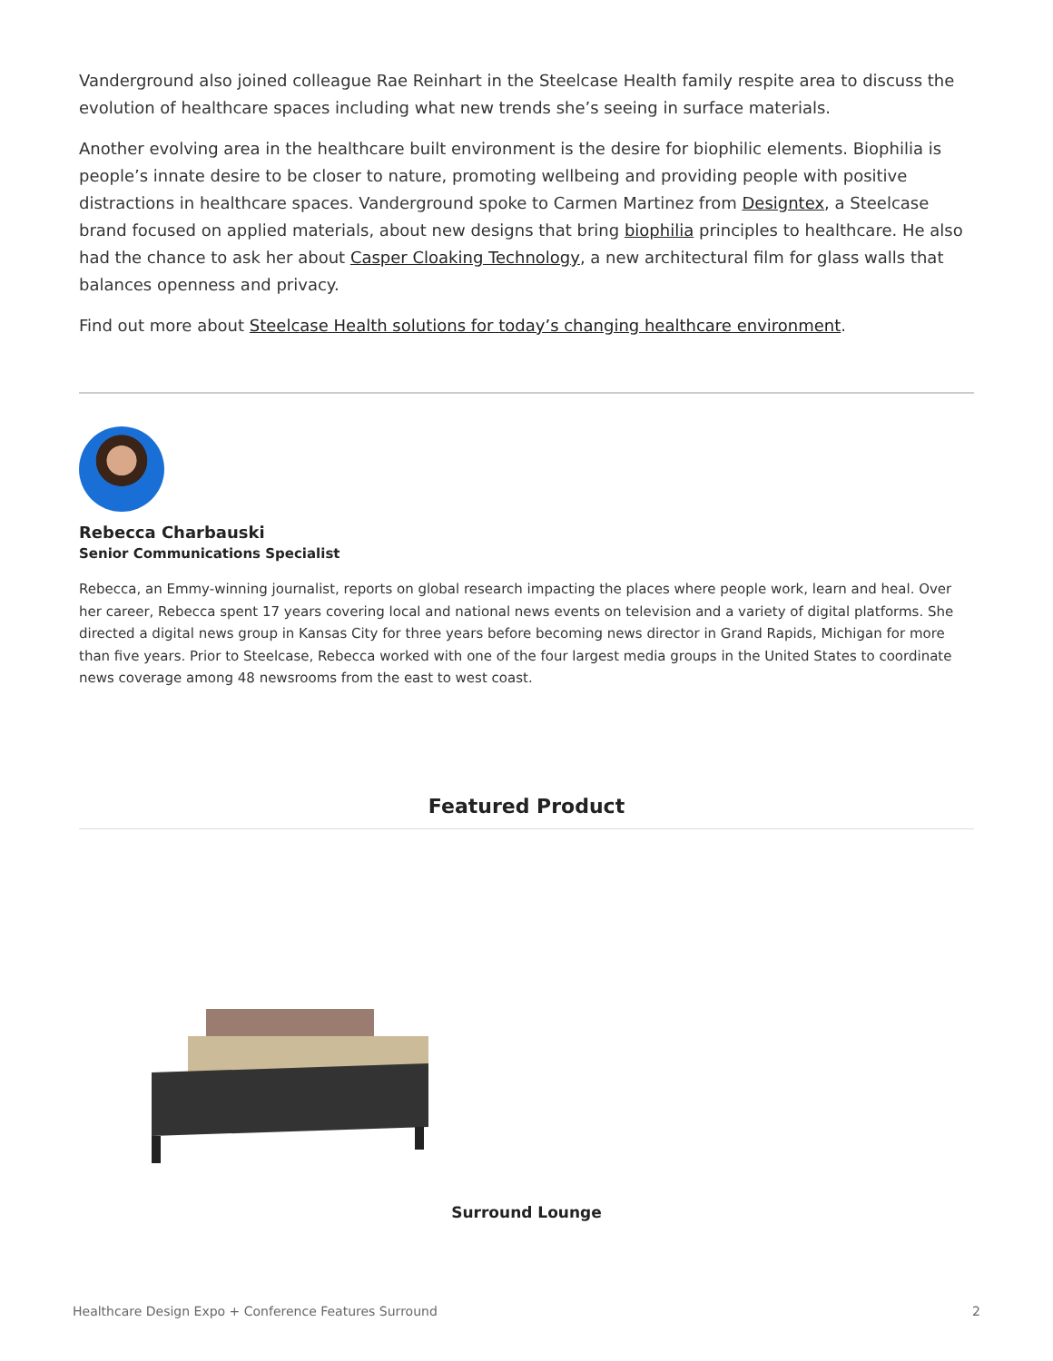Vanderground also joined colleague Rae Reinhart in the Steelcase Health family respite area to discuss the evolution of healthcare spaces including what new trends she’s seeing in surface materials.
Another evolving area in the healthcare built environment is the desire for biophilic elements. Biophilia is people’s innate desire to be closer to nature, promoting wellbeing and providing people with positive distractions in healthcare spaces. Vanderground spoke to Carmen Martinez from Designtex, a Steelcase brand focused on applied materials, about new designs that bring biophilia principles to healthcare. He also had the chance to ask her about Casper Cloaking Technology, a new architectural film for glass walls that balances openness and privacy.
Find out more about Steelcase Health solutions for today’s changing healthcare environment.
Rebecca Charbauski
Senior Communications Specialist
Rebecca, an Emmy-winning journalist, reports on global research impacting the places where people work, learn and heal. Over her career, Rebecca spent 17 years covering local and national news events on television and a variety of digital platforms. She directed a digital news group in Kansas City for three years before becoming news director in Grand Rapids, Michigan for more than five years. Prior to Steelcase, Rebecca worked with one of the four largest media groups in the United States to coordinate news coverage among 48 newsrooms from the east to west coast.
Featured Product
Surround Lounge
Healthcare Design Expo + Conference Features Surround 2